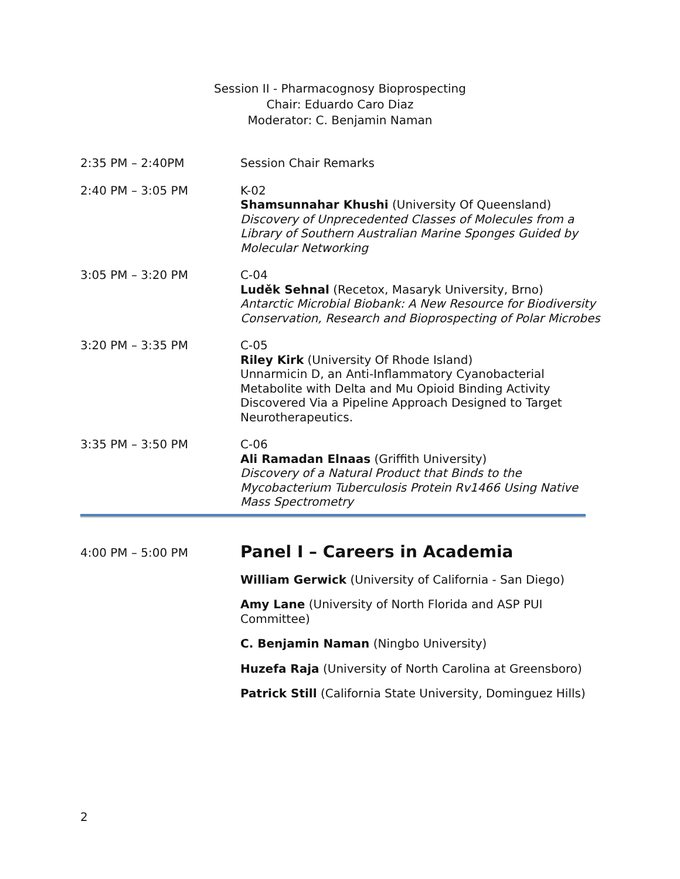Session II - Pharmacognosy Bioprospecting
Chair: Eduardo Caro Diaz
Moderator: C. Benjamin Naman
2:35 PM – 2:40PM Session Chair Remarks
2:40 PM – 3:05 PM K-02
Shamsunnahar Khushi (University Of Queensland)
Discovery of Unprecedented Classes of Molecules from a Library of Southern Australian Marine Sponges Guided by Molecular Networking
3:05 PM – 3:20 PM C-04
Luděk Sehnal (Recetox, Masaryk University, Brno)
Antarctic Microbial Biobank: A New Resource for Biodiversity Conservation, Research and Bioprospecting of Polar Microbes
3:20 PM – 3:35 PM C-05
Riley Kirk (University Of Rhode Island)
Unnarmicin D, an Anti-Inflammatory Cyanobacterial Metabolite with Delta and Mu Opioid Binding Activity Discovered Via a Pipeline Approach Designed to Target Neurotherapeutics.
3:35 PM – 3:50 PM C-06
Ali Ramadan Elnaas (Griffith University)
Discovery of a Natural Product that Binds to the Mycobacterium Tuberculosis Protein Rv1466 Using Native Mass Spectrometry
4:00 PM – 5:00 PM
Panel I – Careers in Academia
William Gerwick (University of California - San Diego)
Amy Lane (University of North Florida and ASP PUI Committee)
C. Benjamin Naman (Ningbo University)
Huzefa Raja (University of North Carolina at Greensboro)
Patrick Still (California State University, Dominguez Hills)
2